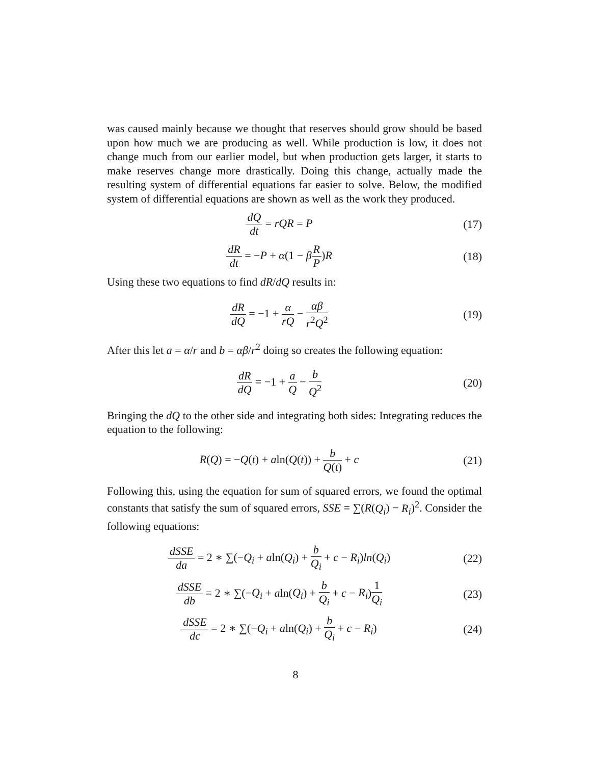was caused mainly because we thought that reserves should grow should be based upon how much we are producing as well. While production is low, it does not change much from our earlier model, but when production gets larger, it starts to make reserves change more drastically. Doing this change, actually made the resulting system of differential equations far easier to solve. Below, the modified system of differential equations are shown as well as the work they produced.
dQ dt = rQR = P (17)
dR dt = −P + α(1 − βR P)R (18)
Using these two equations to find dR/dQ results in:
dR dQ = −1 + α rQ − αβ r<sup>2</sup>Q<sup>2</sup>
(19)
After this let a = α/r and b = αβ/r<sup>2</sup> doing so creates the following equation:
dR dQ = −1 + a Q − b Q<sup>2</sup>
(20)
Bringing the dQ to the other side and integrating both sides: Integrating reduces the equation to the following:
R(Q) = −Q(t) + aln(Q(t)) + b Q(t) + c
(21)
Following this, using the equation for sum of squared errors, we found the optimal constants that satisfy the sum of squared errors, SSE = ∑(R(Q<sub>i</sub>) − R<sub>i</sub>)<sup>2</sup>. Consider the following equations:
dSSE da = 2 ∗ ∑(−Q<sub>i</sub> + aln(Q<sub>i</sub>) + b Q<sub>i</sub> + c − R<sub>i</sub>)ln(Q<sub>i</sub>)
(22)
dSSE db = 2 ∗ ∑(−Q<sub>i</sub> + aln(Q<sub>i</sub>) + b Q<sub>i</sub> + c − R<sub>i</sub>)1 Q<sub>i</sub>
(23)
dSSE dc = 2 ∗ ∑(−Q<sub>i</sub> + aln(Q<sub>i</sub>) + b Q<sub>i</sub> + c − R<sub>i</sub>)
(24)
8